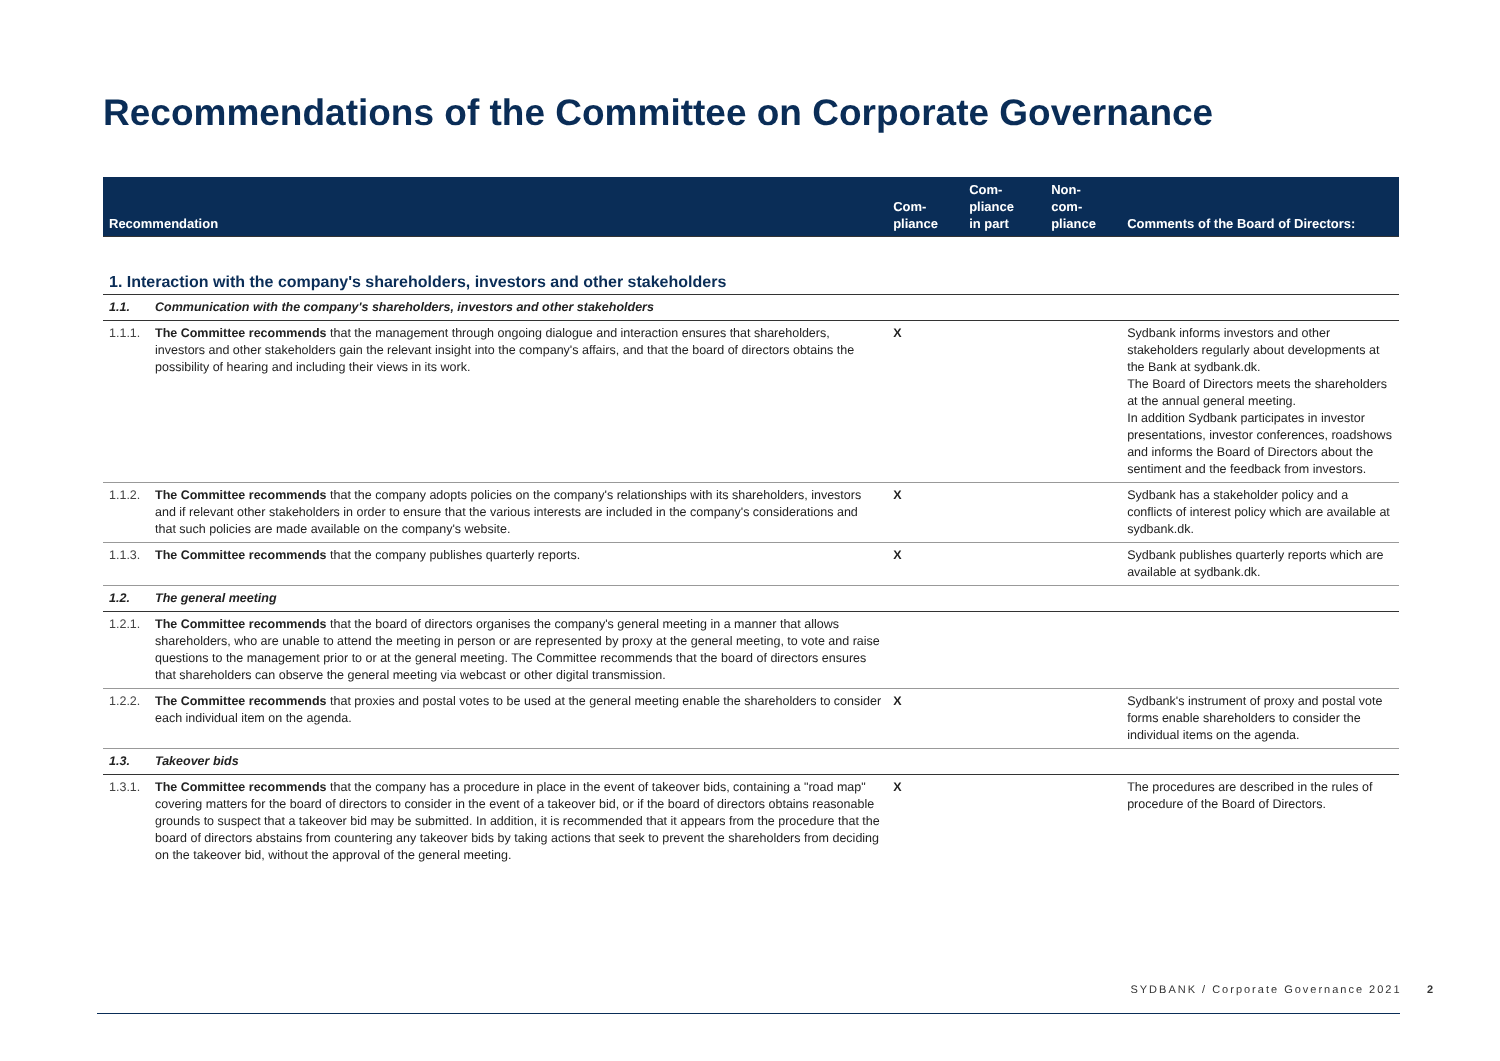Recommendations of the Committee on Corporate Governance
| Recommendation | | Com- pliance | Com- pliance in part | Non- com- pliance | Comments of the Board of Directors: |
| --- | --- | --- | --- | --- | --- |
| 1. Interaction with the company's shareholders, investors and other stakeholders | | | | | |
| 1.1. | Communication with the company's shareholders, investors and other stakeholders | | | | |
| 1.1.1. | The Committee recommends that the management through ongoing dialogue and interaction ensures that shareholders, investors and other stakeholders gain the relevant insight into the company's affairs, and that the board of directors obtains the possibility of hearing and including their views in its work. | X | | | Sydbank informs investors and other stakeholders regularly about developments at the Bank at sydbank.dk. The Board of Directors meets the shareholders at the annual general meeting. In addition Sydbank participates in investor presentations, investor conferences, roadshows and informs the Board of Directors about the sentiment and the feedback from investors. |
| 1.1.2. | The Committee recommends that the company adopts policies on the company's relationships with its shareholders, investors and if relevant other stakeholders in order to ensure that the various interests are included in the company's considerations and that such policies are made available on the company's website. | X | | | Sydbank has a stakeholder policy and a conflicts of interest policy which are available at sydbank.dk. |
| 1.1.3. | The Committee recommends that the company publishes quarterly reports. | X | | | Sydbank publishes quarterly reports which are available at sydbank.dk. |
| 1.2. | The general meeting | | | | |
| 1.2.1. | The Committee recommends that the board of directors organises the company's general meeting in a manner that allows shareholders, who are unable to attend the meeting in person or are represented by proxy at the general meeting, to vote and raise questions to the management prior to or at the general meeting. The Committee recommends that the board of directors ensures that shareholders can observe the general meeting via webcast or other digital transmission. | | | | |
| 1.2.2. | The Committee recommends that proxies and postal votes to be used at the general meeting enable the shareholders to consider each individual item on the agenda. | X | | | Sydbank's instrument of proxy and postal vote forms enable shareholders to consider the individual items on the agenda. |
| 1.3. | Takeover bids | | | | |
| 1.3.1. | The Committee recommends that the company has a procedure in place in the event of takeover bids, containing a "road map" covering matters for the board of directors to consider in the event of a takeover bid, or if the board of directors obtains reasonable grounds to suspect that a takeover bid may be submitted. In addition, it is recommended that it appears from the procedure that the board of directors abstains from countering any takeover bids by taking actions that seek to prevent the shareholders from deciding on the takeover bid, without the approval of the general meeting. | X | | | The procedures are described in the rules of procedure of the Board of Directors. |
SYDBANK / Corporate Governance 2021 2